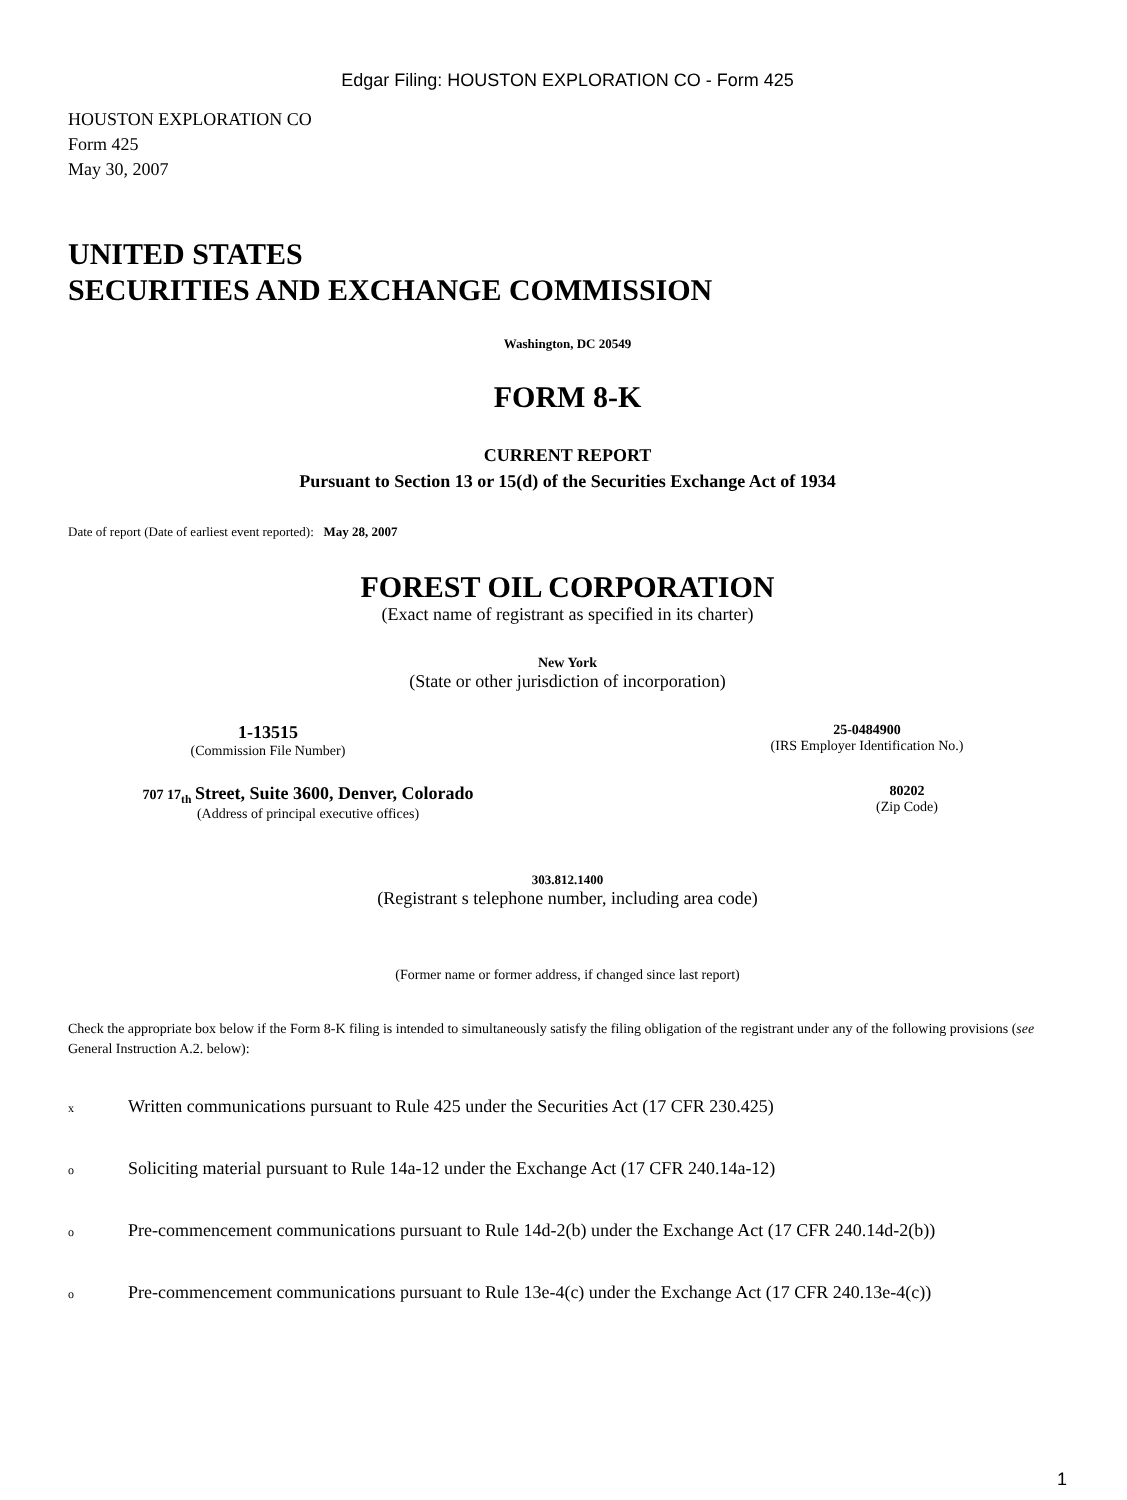Edgar Filing: HOUSTON EXPLORATION CO - Form 425
HOUSTON EXPLORATION CO
Form 425
May 30, 2007
UNITED STATES
SECURITIES AND EXCHANGE COMMISSION
Washington, DC 20549
FORM 8-K
CURRENT REPORT
Pursuant to Section 13 or 15(d) of the Securities Exchange Act of 1934
Date of report (Date of earliest event reported): May 28, 2007
FOREST OIL CORPORATION
(Exact name of registrant as specified in its charter)
New York
(State or other jurisdiction of incorporation)
1-13515
(Commission File Number)
25-0484900
(IRS Employer Identification No.)
707 17<sub>th</sub> Street, Suite 3600, Denver, Colorado
(Address of principal executive offices)
80202
(Zip Code)
303.812.1400
(Registrant s telephone number, including area code)
(Former name or former address, if changed since last report)
Check the appropriate box below if the Form 8-K filing is intended to simultaneously satisfy the filing obligation of the registrant under any of the following provisions (see General Instruction A.2. below):
x Written communications pursuant to Rule 425 under the Securities Act (17 CFR 230.425)
o Soliciting material pursuant to Rule 14a-12 under the Exchange Act (17 CFR 240.14a-12)
o Pre-commencement communications pursuant to Rule 14d-2(b) under the Exchange Act (17 CFR 240.14d-2(b))
o Pre-commencement communications pursuant to Rule 13e-4(c) under the Exchange Act (17 CFR 240.13e-4(c))
1